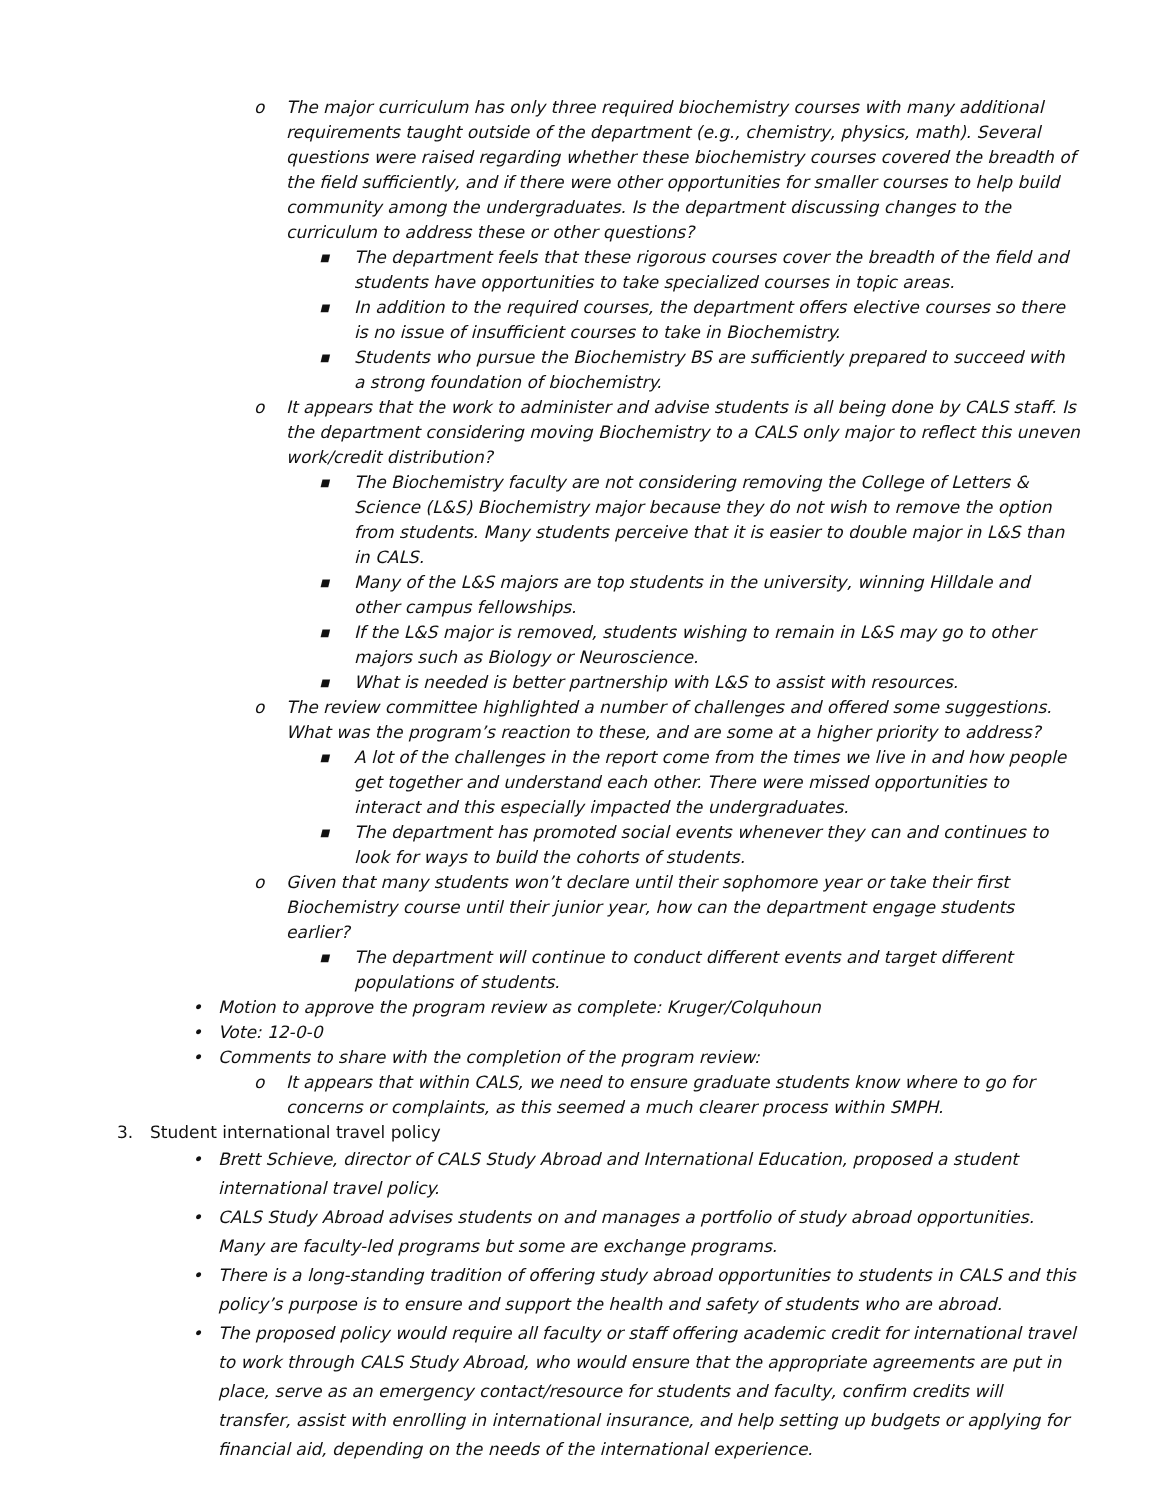o The major curriculum has only three required biochemistry courses with many additional requirements taught outside of the department (e.g., chemistry, physics, math). Several questions were raised regarding whether these biochemistry courses covered the breadth of the field sufficiently, and if there were other opportunities for smaller courses to help build community among the undergraduates. Is the department discussing changes to the curriculum to address these or other questions?
■ The department feels that these rigorous courses cover the breadth of the field and students have opportunities to take specialized courses in topic areas.
■ In addition to the required courses, the department offers elective courses so there is no issue of insufficient courses to take in Biochemistry.
■ Students who pursue the Biochemistry BS are sufficiently prepared to succeed with a strong foundation of biochemistry.
o It appears that the work to administer and advise students is all being done by CALS staff. Is the department considering moving Biochemistry to a CALS only major to reflect this uneven work/credit distribution?
■ The Biochemistry faculty are not considering removing the College of Letters & Science (L&S) Biochemistry major because they do not wish to remove the option from students. Many students perceive that it is easier to double major in L&S than in CALS.
■ Many of the L&S majors are top students in the university, winning Hilldale and other campus fellowships.
■ If the L&S major is removed, students wishing to remain in L&S may go to other majors such as Biology or Neuroscience.
■ What is needed is better partnership with L&S to assist with resources.
o The review committee highlighted a number of challenges and offered some suggestions. What was the program’s reaction to these, and are some at a higher priority to address?
■ A lot of the challenges in the report come from the times we live in and how people get together and understand each other. There were missed opportunities to interact and this especially impacted the undergraduates.
■ The department has promoted social events whenever they can and continues to look for ways to build the cohorts of students.
o Given that many students won’t declare until their sophomore year or take their first Biochemistry course until their junior year, how can the department engage students earlier?
■ The department will continue to conduct different events and target different populations of students.
• Motion to approve the program review as complete: Kruger/Colquhoun
• Vote: 12-0-0
• Comments to share with the completion of the program review:
o It appears that within CALS, we need to ensure graduate students know where to go for concerns or complaints, as this seemed a much clearer process within SMPH.
3. Student international travel policy
• Brett Schieve, director of CALS Study Abroad and International Education, proposed a student international travel policy.
• CALS Study Abroad advises students on and manages a portfolio of study abroad opportunities. Many are faculty-led programs but some are exchange programs.
• There is a long-standing tradition of offering study abroad opportunities to students in CALS and this policy’s purpose is to ensure and support the health and safety of students who are abroad.
• The proposed policy would require all faculty or staff offering academic credit for international travel to work through CALS Study Abroad, who would ensure that the appropriate agreements are put in place, serve as an emergency contact/resource for students and faculty, confirm credits will transfer, assist with enrolling in international insurance, and help setting up budgets or applying for financial aid, depending on the needs of the international experience.